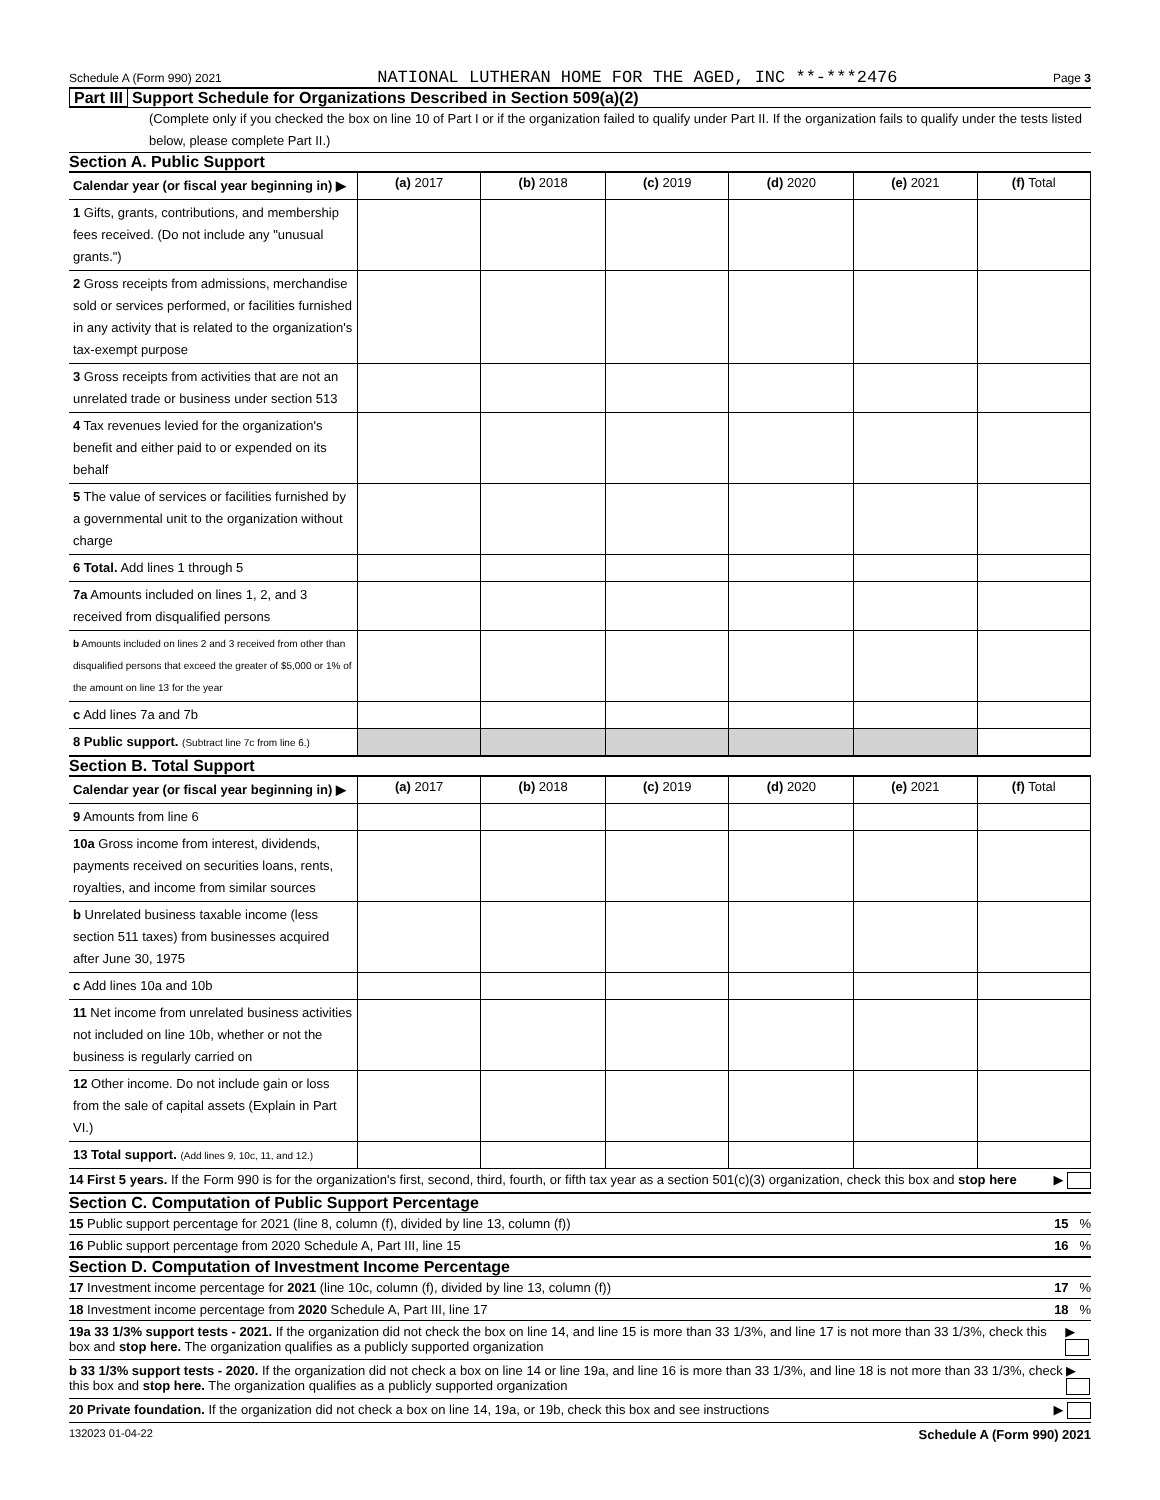Schedule A (Form 990) 2021 NATIONAL LUTHERAN HOME FOR THE AGED, INC **-***2476 Page 3
Part III Support Schedule for Organizations Described in Section 509(a)(2)
(Complete only if you checked the box on line 10 of Part I or if the organization failed to qualify under Part II. If the organization fails to qualify under the tests listed below, please complete Part II.)
Section A. Public Support
| Calendar year (or fiscal year beginning in) ▶ | (a) 2017 | (b) 2018 | (c) 2019 | (d) 2020 | (e) 2021 | (f) Total |
| 1 Gifts, grants, contributions, and membership fees received. (Do not include any "unusual grants.") | | | | | | |
| 2 Gross receipts from admissions, merchandise sold or services performed, or facilities furnished in any activity that is related to the organization's tax-exempt purpose | | | | | | |
| 3 Gross receipts from activities that are not an unrelated trade or business under section 513 | | | | | | |
| 4 Tax revenues levied for the organization's benefit and either paid to or expended on its behalf | | | | | | |
| 5 The value of services or facilities furnished by a governmental unit to the organization without charge | | | | | | |
| 6 Total. Add lines 1 through 5 | | | | | | |
| 7a Amounts included on lines 1, 2, and 3 received from disqualified persons | | | | | | |
| b Amounts included on lines 2 and 3 received from other than disqualified persons that exceed the greater of $5,000 or 1% of the amount on line 13 for the year | | | | | | |
| c Add lines 7a and 7b | | | | | | |
| 8 Public support. (Subtract line 7c from line 6.) | | | | | | |
Section B. Total Support
| Calendar year (or fiscal year beginning in) ▶ | (a) 2017 | (b) 2018 | (c) 2019 | (d) 2020 | (e) 2021 | (f) Total |
| 9 Amounts from line 6 | | | | | | |
| 10a Gross income from interest, dividends, payments received on securities loans, rents, royalties, and income from similar sources | | | | | | |
| b Unrelated business taxable income (less section 511 taxes) from businesses acquired after June 30, 1975 | | | | | | |
| c Add lines 10a and 10b | | | | | | |
| 11 Net income from unrelated business activities not included on line 10b, whether or not the business is regularly carried on | | | | | | |
| 12 Other income. Do not include gain or loss from the sale of capital assets (Explain in Part VI.) | | | | | | |
| 13 Total support. (Add lines 9, 10c, 11, and 12.) | | | | | | |
14 First 5 years. If the Form 990 is for the organization's first, second, third, fourth, or fifth tax year as a section 501(c)(3) organization, check this box and stop here ▶
Section C. Computation of Public Support Percentage
15 Public support percentage for 2021 (line 8, column (f), divided by line 13, column (f)) 15 %
16 Public support percentage from 2020 Schedule A, Part III, line 15 16 %
Section D. Computation of Investment Income Percentage
17 Investment income percentage for 2021 (line 10c, column (f), divided by line 13, column (f)) 17 %
18 Investment income percentage from 2020 Schedule A, Part III, line 17 18 %
19a 33 1/3% support tests - 2021. If the organization did not check the box on line 14, and line 15 is more than 33 1/3%, and line 17 is not more than 33 1/3%, check this box and stop here. The organization qualifies as a publicly supported organization ▶
b 33 1/3% support tests - 2020. If the organization did not check a box on line 14 or line 19a, and line 16 is more than 33 1/3%, and line 18 is not more than 33 1/3%, check this box and stop here. The organization qualifies as a publicly supported organization ▶
20 Private foundation. If the organization did not check a box on line 14, 19a, or 19b, check this box and see instructions ▶
132023 01-04-22 Schedule A (Form 990) 2021